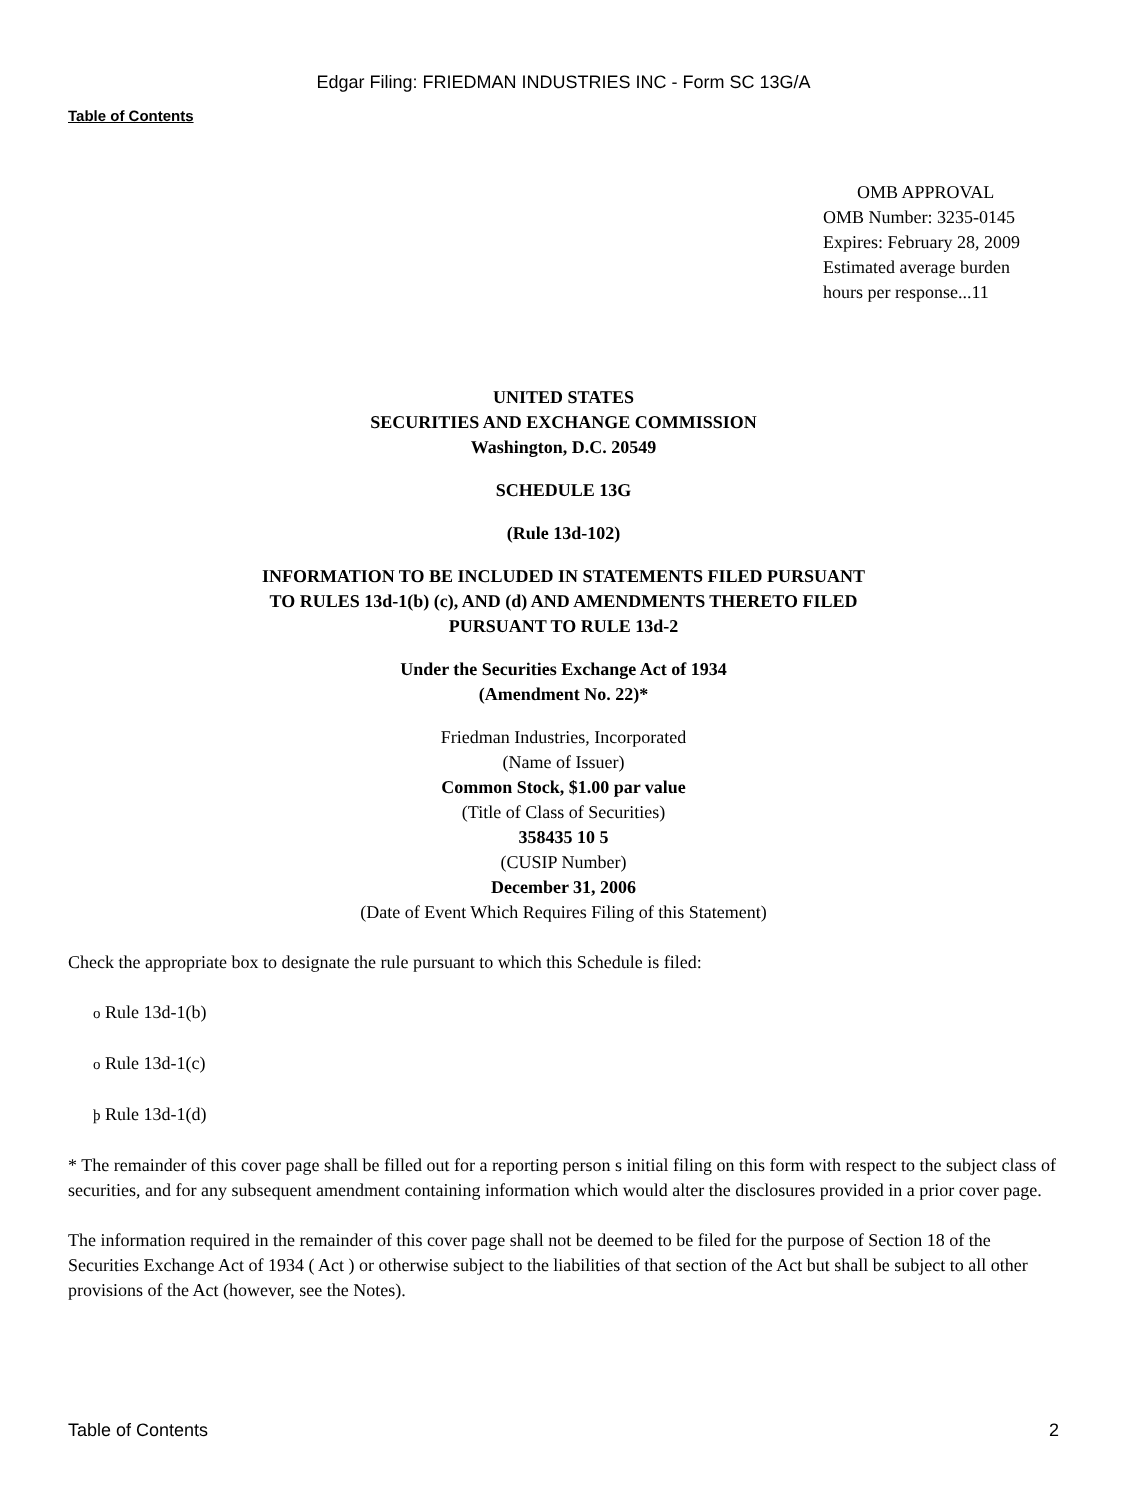Edgar Filing: FRIEDMAN INDUSTRIES INC - Form SC 13G/A
Table of Contents
OMB APPROVAL
OMB Number: 3235-0145
Expires: February 28, 2009
Estimated average burden
hours per response...11
UNITED STATES
SECURITIES AND EXCHANGE COMMISSION
Washington, D.C. 20549
SCHEDULE 13G
(Rule 13d-102)
INFORMATION TO BE INCLUDED IN STATEMENTS FILED PURSUANT
TO RULES 13d-1(b) (c), AND (d) AND AMENDMENTS THERETO FILED
PURSUANT TO RULE 13d-2
Under the Securities Exchange Act of 1934
(Amendment No. 22)*
Friedman Industries, Incorporated
(Name of Issuer)
Common Stock, $1.00 par value
(Title of Class of Securities)
358435 10 5
(CUSIP Number)
December 31, 2006
(Date of Event Which Requires Filing of this Statement)
Check the appropriate box to designate the rule pursuant to which this Schedule is filed:
o Rule 13d-1(b)
o Rule 13d-1(c)
þ Rule 13d-1(d)
* The remainder of this cover page shall be filled out for a reporting person s initial filing on this form with respect to the subject class of securities, and for any subsequent amendment containing information which would alter the disclosures provided in a prior cover page.
The information required in the remainder of this cover page shall not be deemed to be filed for the purpose of Section 18 of the Securities Exchange Act of 1934 ( Act ) or otherwise subject to the liabilities of that section of the Act but shall be subject to all other provisions of the Act (however, see the Notes).
Table of Contents 2